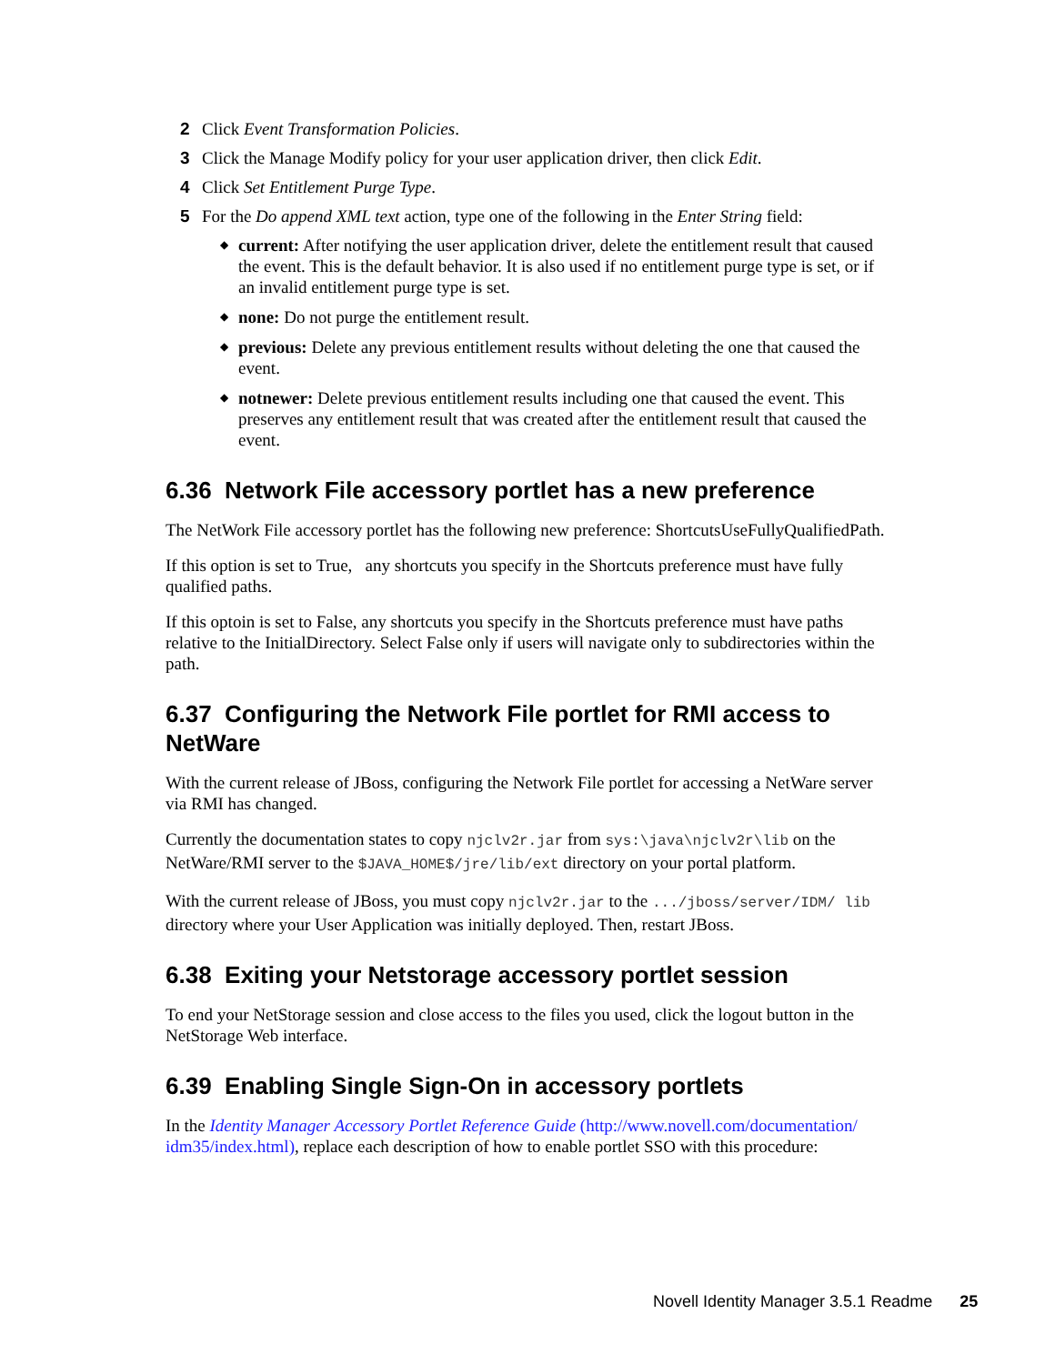2 Click Event Transformation Policies.
3 Click the Manage Modify policy for your user application driver, then click Edit.
4 Click Set Entitlement Purge Type.
5 For the Do append XML text action, type one of the following in the Enter String field:
◆ current: After notifying the user application driver, delete the entitlement result that caused the event. This is the default behavior. It is also used if no entitlement purge type is set, or if an invalid entitlement purge type is set.
◆ none: Do not purge the entitlement result.
◆ previous: Delete any previous entitlement results without deleting the one that caused the event.
◆ notnewer: Delete previous entitlement results including one that caused the event. This preserves any entitlement result that was created after the entitlement result that caused the event.
6.36 Network File accessory portlet has a new preference
The NetWork File accessory portlet has the following new preference: ShortcutsUseFullyQualifiedPath.
If this option is set to True, any shortcuts you specify in the Shortcuts preference must have fully qualified paths.
If this optoin is set to False, any shortcuts you specify in the Shortcuts preference must have paths relative to the InitialDirectory. Select False only if users will navigate only to subdirectories within the path.
6.37 Configuring the Network File portlet for RMI access to NetWare
With the current release of JBoss, configuring the Network File portlet for accessing a NetWare server via RMI has changed.
Currently the documentation states to copy njclv2r.jar from sys:\java\njclv2r\lib on the NetWare/RMI server to the $JAVA_HOME$/jre/lib/ext directory on your portal platform.
With the current release of JBoss, you must copy njclv2r.jar to the .../jboss/server/IDM/ lib directory where your User Application was initially deployed. Then, restart JBoss.
6.38 Exiting your Netstorage accessory portlet session
To end your NetStorage session and close access to the files you used, click the logout button in the NetStorage Web interface.
6.39 Enabling Single Sign-On in accessory portlets
In the Identity Manager Accessory Portlet Reference Guide (http://www.novell.com/documentation/ idm35/index.html), replace each description of how to enable portlet SSO with this procedure:
Novell Identity Manager 3.5.1 Readme 25